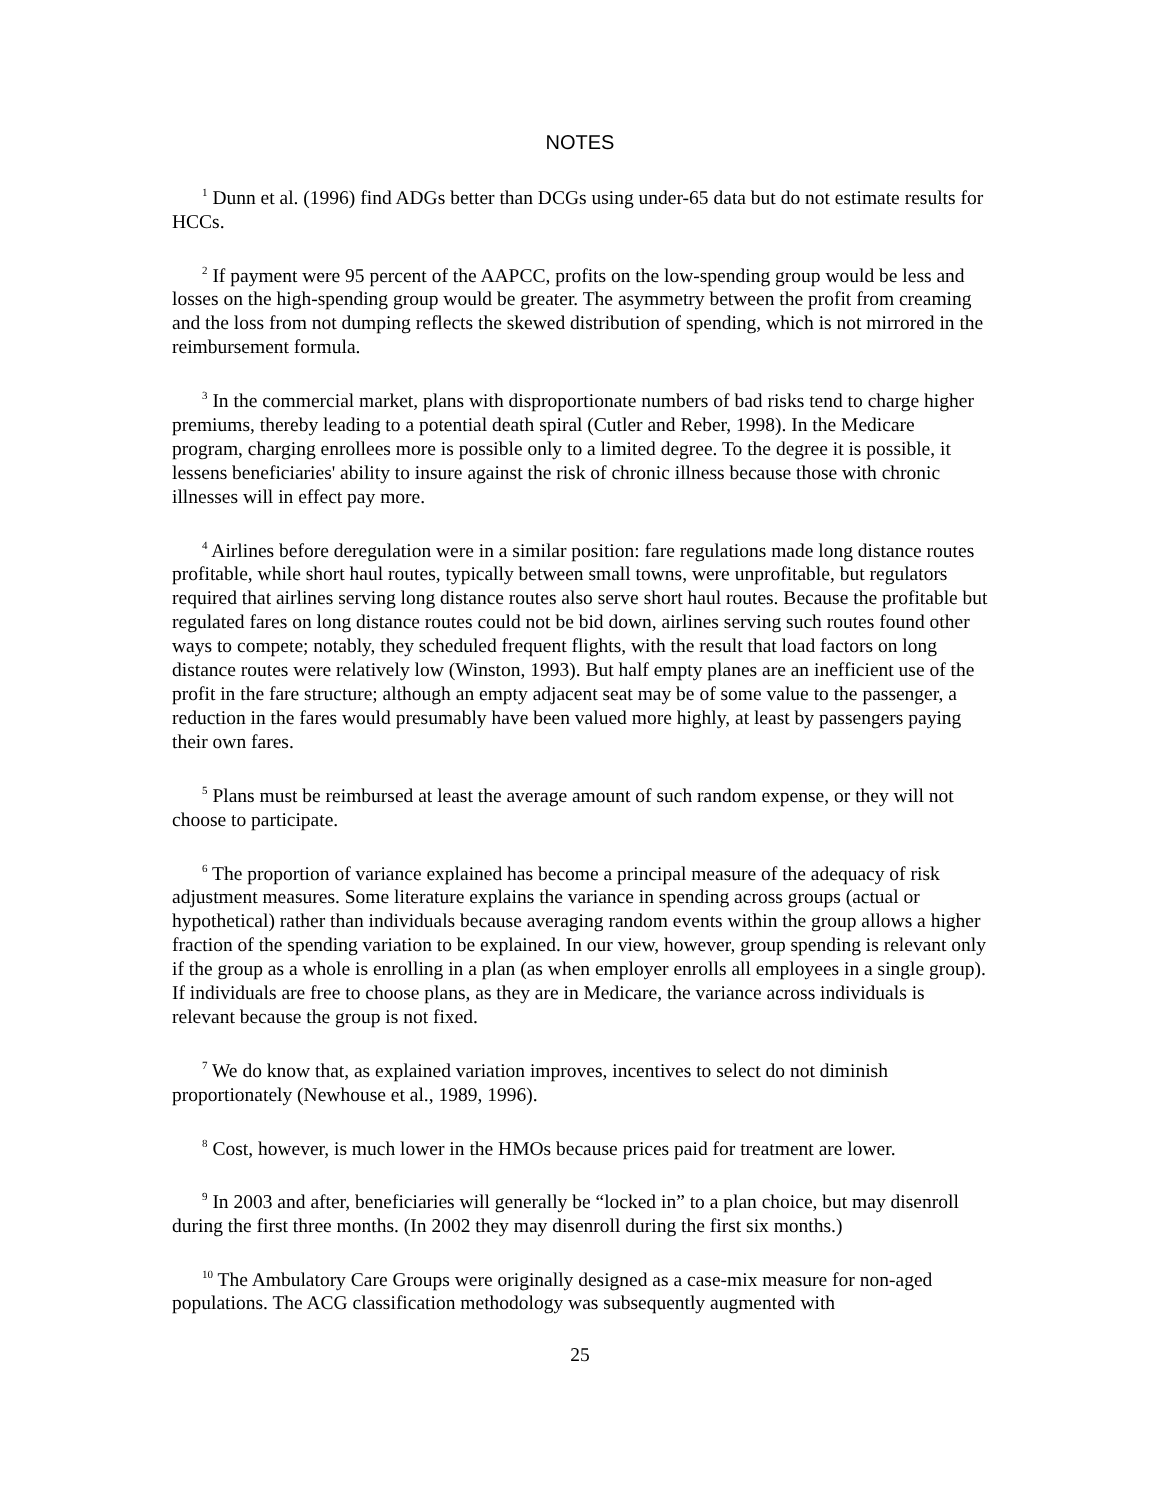NOTES
<sup>1</sup> Dunn et al. (1996) find ADGs better than DCGs using under-65 data but do not estimate results for HCCs.
<sup>2</sup> If payment were 95 percent of the AAPCC, profits on the low-spending group would be less and losses on the high-spending group would be greater. The asymmetry between the profit from creaming and the loss from not dumping reflects the skewed distribution of spending, which is not mirrored in the reimbursement formula.
<sup>3</sup> In the commercial market, plans with disproportionate numbers of bad risks tend to charge higher premiums, thereby leading to a potential death spiral (Cutler and Reber, 1998). In the Medicare program, charging enrollees more is possible only to a limited degree. To the degree it is possible, it lessens beneficiaries' ability to insure against the risk of chronic illness because those with chronic illnesses will in effect pay more.
<sup>4</sup> Airlines before deregulation were in a similar position: fare regulations made long distance routes profitable, while short haul routes, typically between small towns, were unprofitable, but regulators required that airlines serving long distance routes also serve short haul routes. Because the profitable but regulated fares on long distance routes could not be bid down, airlines serving such routes found other ways to compete; notably, they scheduled frequent flights, with the result that load factors on long distance routes were relatively low (Winston, 1993). But half empty planes are an inefficient use of the profit in the fare structure; although an empty adjacent seat may be of some value to the passenger, a reduction in the fares would presumably have been valued more highly, at least by passengers paying their own fares.
<sup>5</sup> Plans must be reimbursed at least the average amount of such random expense, or they will not choose to participate.
<sup>6</sup> The proportion of variance explained has become a principal measure of the adequacy of risk adjustment measures. Some literature explains the variance in spending across groups (actual or hypothetical) rather than individuals because averaging random events within the group allows a higher fraction of the spending variation to be explained. In our view, however, group spending is relevant only if the group as a whole is enrolling in a plan (as when employer enrolls all employees in a single group). If individuals are free to choose plans, as they are in Medicare, the variance across individuals is relevant because the group is not fixed.
<sup>7</sup> We do know that, as explained variation improves, incentives to select do not diminish proportionately (Newhouse et al., 1989, 1996).
<sup>8</sup> Cost, however, is much lower in the HMOs because prices paid for treatment are lower.
<sup>9</sup> In 2003 and after, beneficiaries will generally be “locked in” to a plan choice, but may disenroll during the first three months. (In 2002 they may disenroll during the first six months.)
<sup>10</sup> The Ambulatory Care Groups were originally designed as a case-mix measure for non-aged populations. The ACG classification methodology was subsequently augmented with
25